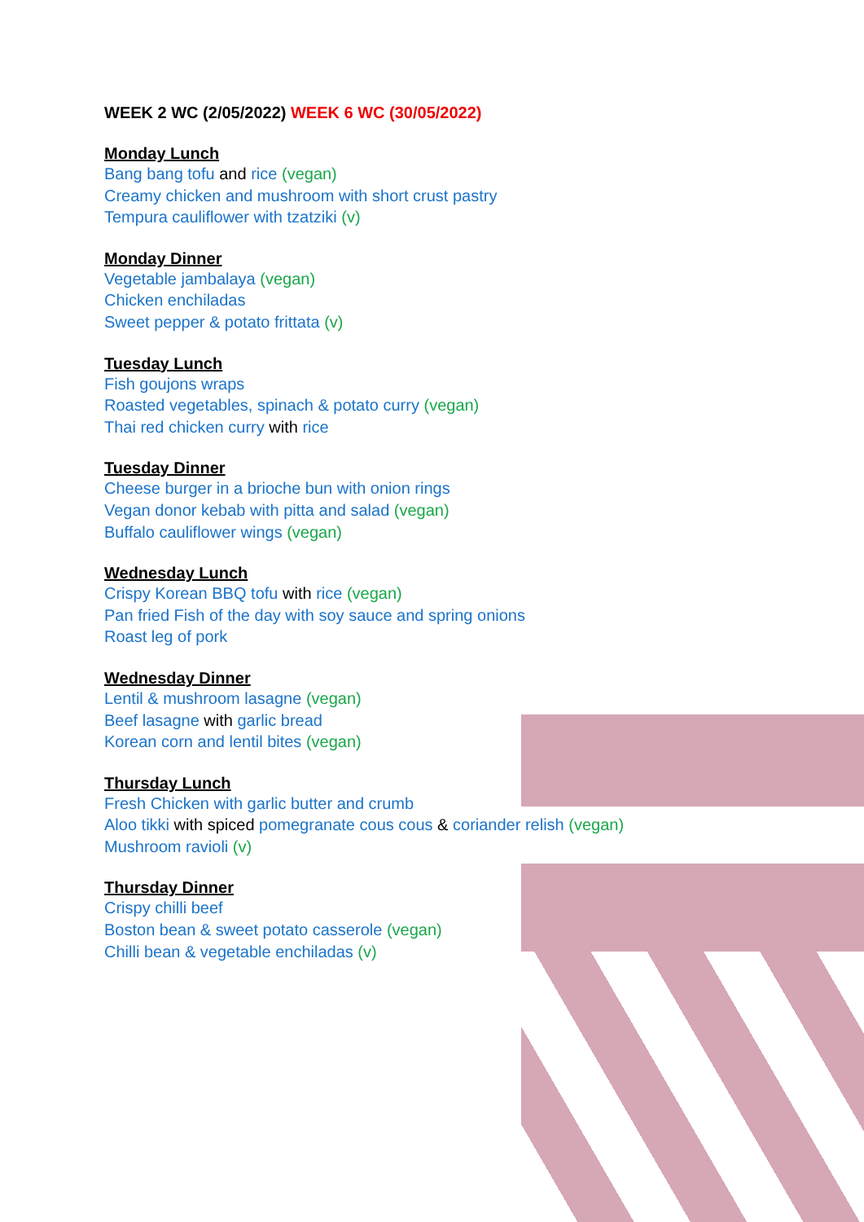WEEK 2 WC (2/05/2022) WEEK 6 WC (30/05/2022)
Monday Lunch
Bang bang tofu and rice (vegan)
Creamy chicken and mushroom with short crust pastry
Tempura cauliflower with tzatziki (v)
Monday Dinner
Vegetable jambalaya (vegan)
Chicken enchiladas
Sweet pepper & potato frittata (v)
Tuesday Lunch
Fish goujons wraps
Roasted vegetables, spinach & potato curry (vegan)
Thai red chicken curry with rice
Tuesday Dinner
Cheese burger in a brioche bun with onion rings
Vegan donor kebab with pitta and salad (vegan)
Buffalo cauliflower wings (vegan)
Wednesday Lunch
Crispy Korean BBQ tofu with rice (vegan)
Pan fried Fish of the day with soy sauce and spring onions
Roast leg of pork
Wednesday Dinner
Lentil & mushroom lasagne (vegan)
Beef lasagne with garlic bread
Korean corn and lentil bites (vegan)
Thursday Lunch
Fresh Chicken with garlic butter and crumb
Aloo tikki with spiced pomegranate cous cous & coriander relish (vegan)
Mushroom ravioli (v)
Thursday Dinner
Crispy chilli beef
Boston bean & sweet potato casserole (vegan)
Chilli bean & vegetable enchiladas (v)